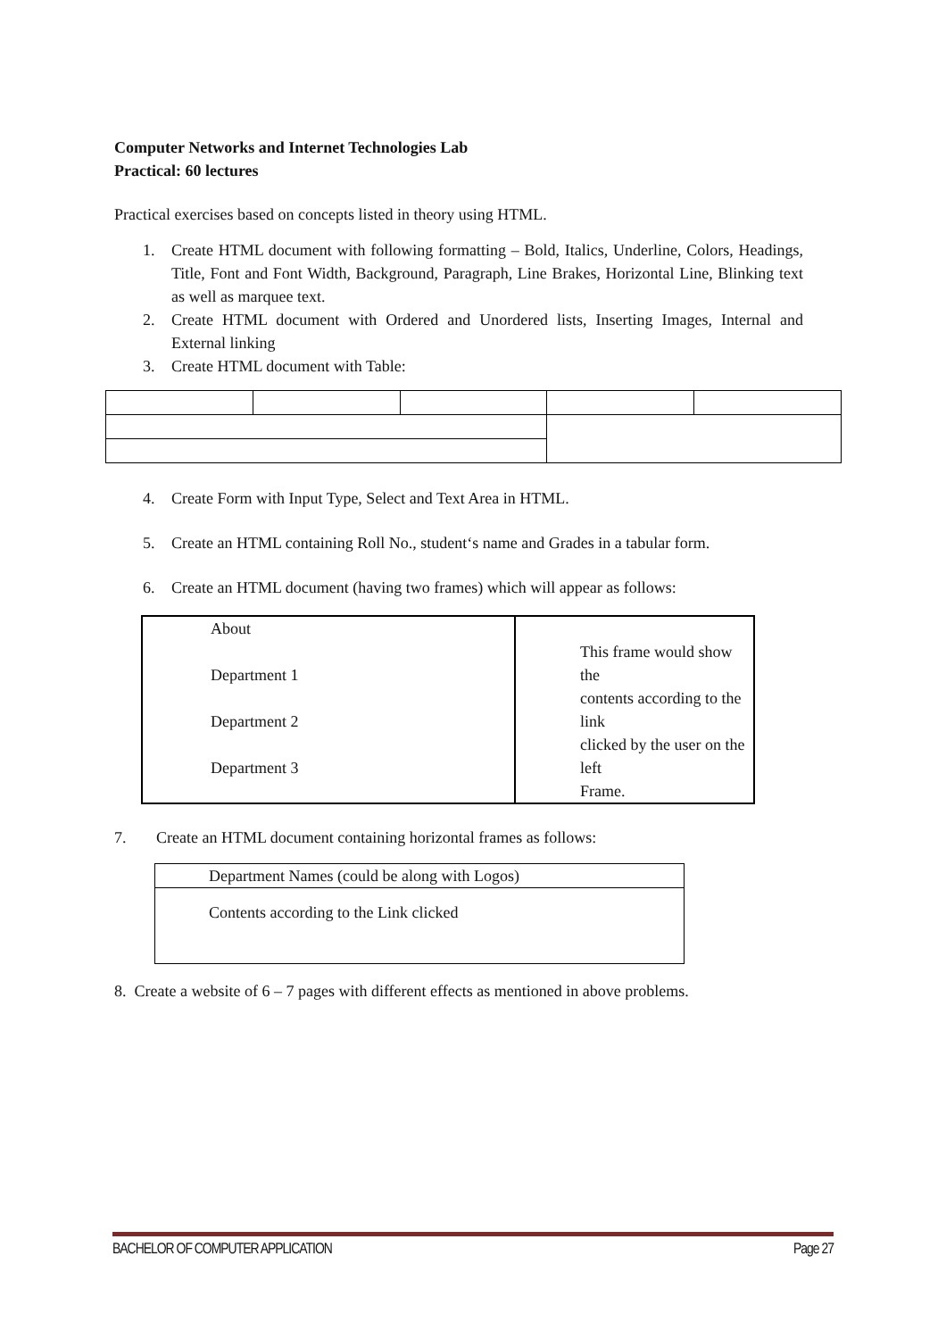Computer Networks and Internet Technologies Lab
Practical: 60 lectures
Practical exercises based on concepts listed in theory using HTML.
1. Create HTML document with following formatting – Bold, Italics, Underline, Colors, Headings, Title, Font and Font Width, Background, Paragraph, Line Brakes, Horizontal Line, Blinking text as well as marquee text.
2. Create HTML document with Ordered and Unordered lists, Inserting Images, Internal and External linking
3. Create HTML document with Table:
4. Create Form with Input Type, Select and Text Area in HTML.
5. Create an HTML containing Roll No., student‘s name and Grades in a tabular form.
6. Create an HTML document (having two frames) which will appear as follows:
| About Department 1 Department 2 Department 3 | This frame would show the contents according to the link clicked by the user on the left Frame. |
7. Create an HTML document containing horizontal frames as follows:
| Department Names (could be along with Logos) |
| Contents according to the Link clicked |
8. Create a website of 6 – 7 pages with different effects as mentioned in above problems.
BACHELOR OF COMPUTER APPLICATION Page 27